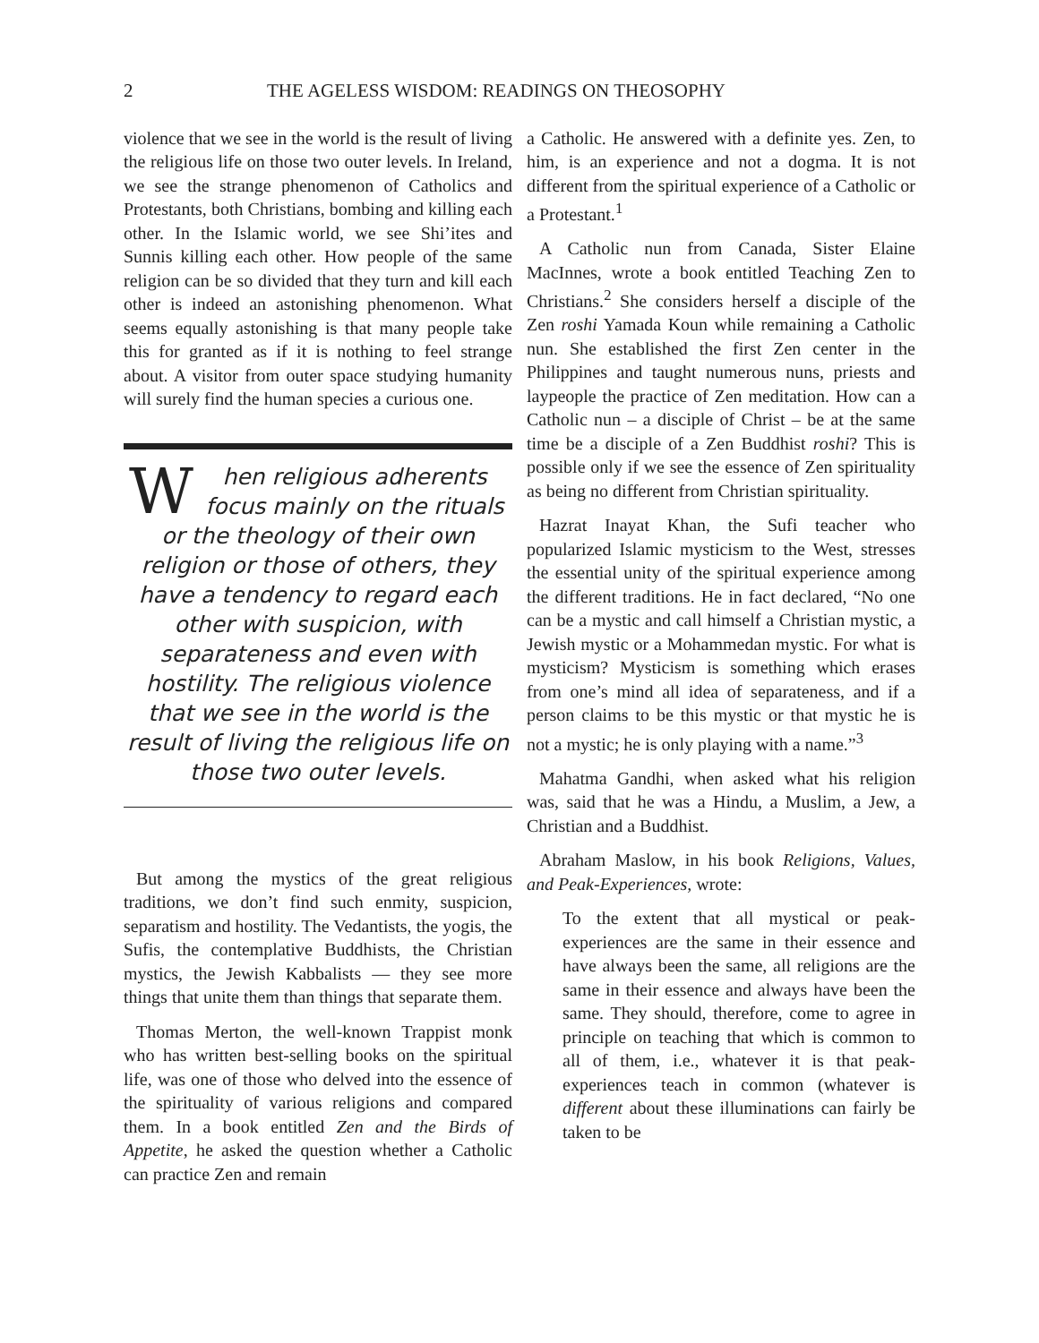2 THE AGELESS WISDOM: READINGS ON THEOSOPHY
violence that we see in the world is the result of living the religious life on those two outer levels. In Ireland, we see the strange phenomenon of Catholics and Protestants, both Christians, bombing and killing each other. In the Islamic world, we see Shi’ites and Sunnis killing each other. How people of the same religion can be so divided that they turn and kill each other is indeed an astonishing phenomenon. What seems equally astonishing is that many people take this for granted as if it is nothing to feel strange about. A visitor from outer space studying humanity will surely find the human species a curious one.
When religious adherents focus mainly on the rituals or the theology of their own religion or those of others, they have a tendency to regard each other with suspicion, with separateness and even with hostility. The religious violence that we see in the world is the result of living the religious life on those two outer levels.
But among the mystics of the great religious traditions, we don’t find such enmity, suspicion, separatism and hostility. The Vedantists, the yogis, the Sufis, the contemplative Buddhists, the Christian mystics, the Jewish Kabbalists — they see more things that unite them than things that separate them.
Thomas Merton, the well-known Trappist monk who has written best-selling books on the spiritual life, was one of those who delved into the essence of the spirituality of various religions and compared them. In a book entitled Zen and the Birds of Appetite, he asked the question whether a Catholic can practice Zen and remain
a Catholic. He answered with a definite yes. Zen, to him, is an experience and not a dogma. It is not different from the spiritual experience of a Catholic or a Protestant.<sup>1</sup>
A Catholic nun from Canada, Sister Elaine MacInnes, wrote a book entitled Teaching Zen to Christians.<sup>2</sup> She considers herself a disciple of the Zen roshi Yamada Koun while remaining a Catholic nun. She established the first Zen center in the Philippines and taught numerous nuns, priests and laypeople the practice of Zen meditation. How can a Catholic nun – a disciple of Christ – be at the same time be a disciple of a Zen Buddhist roshi? This is possible only if we see the essence of Zen spirituality as being no different from Christian spirituality.
Hazrat Inayat Khan, the Sufi teacher who popularized Islamic mysticism to the West, stresses the essential unity of the spiritual experience among the different traditions. He in fact declared, “No one can be a mystic and call himself a Christian mystic, a Jewish mystic or a Mohammedan mystic. For what is mysticism? Mysticism is something which erases from one’s mind all idea of separateness, and if a person claims to be this mystic or that mystic he is not a mystic; he is only playing with a name.”<sup>3</sup>
Mahatma Gandhi, when asked what his religion was, said that he was a Hindu, a Muslim, a Jew, a Christian and a Buddhist.
Abraham Maslow, in his book Religions, Values, and Peak-Experiences, wrote:
To the extent that all mystical or peak-experiences are the same in their essence and have always been the same, all religions are the same in their essence and always have been the same. They should, therefore, come to agree in principle on teaching that which is common to all of them, i.e., whatever it is that peak-experiences teach in common (whatever is different about these illuminations can fairly be taken to be